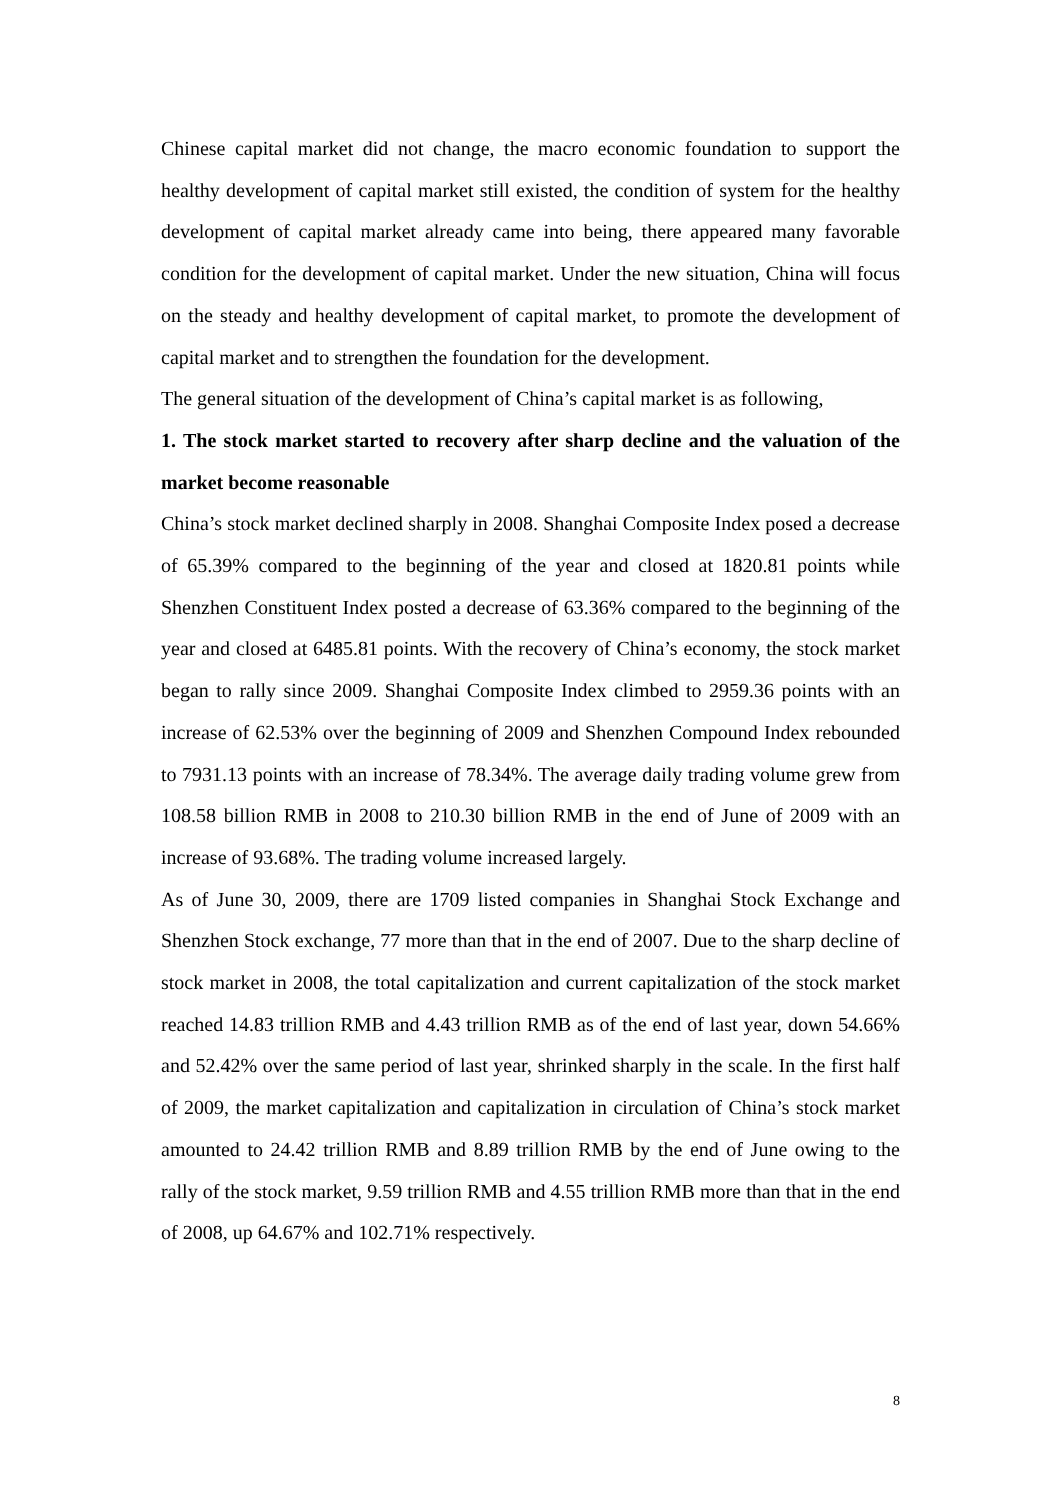Chinese capital market did not change, the macro economic foundation to support the healthy development of capital market still existed, the condition of system for the healthy development of capital market already came into being, there appeared many favorable condition for the development of capital market. Under the new situation, China will focus on the steady and healthy development of capital market, to promote the development of capital market and to strengthen the foundation for the development.
The general situation of the development of China’s capital market is as following,
1. The stock market started to recovery after sharp decline and the valuation of the market become reasonable
China’s stock market declined sharply in 2008. Shanghai Composite Index posed a decrease of 65.39% compared to the beginning of the year and closed at 1820.81 points while Shenzhen Constituent Index posted a decrease of 63.36% compared to the beginning of the year and closed at 6485.81 points. With the recovery of China’s economy, the stock market began to rally since 2009. Shanghai Composite Index climbed to 2959.36 points with an increase of 62.53% over the beginning of 2009 and Shenzhen Compound Index rebounded to 7931.13 points with an increase of 78.34%. The average daily trading volume grew from 108.58 billion RMB in 2008 to 210.30 billion RMB in the end of June of 2009 with an increase of 93.68%. The trading volume increased largely.
As of June 30, 2009, there are 1709 listed companies in Shanghai Stock Exchange and Shenzhen Stock exchange, 77 more than that in the end of 2007. Due to the sharp decline of stock market in 2008, the total capitalization and current capitalization of the stock market reached 14.83 trillion RMB and 4.43 trillion RMB as of the end of last year, down 54.66% and 52.42% over the same period of last year, shrinked sharply in the scale. In the first half of 2009, the market capitalization and capitalization in circulation of China’s stock market amounted to 24.42 trillion RMB and 8.89 trillion RMB by the end of June owing to the rally of the stock market, 9.59 trillion RMB and 4.55 trillion RMB more than that in the end of 2008, up 64.67% and 102.71% respectively.
8